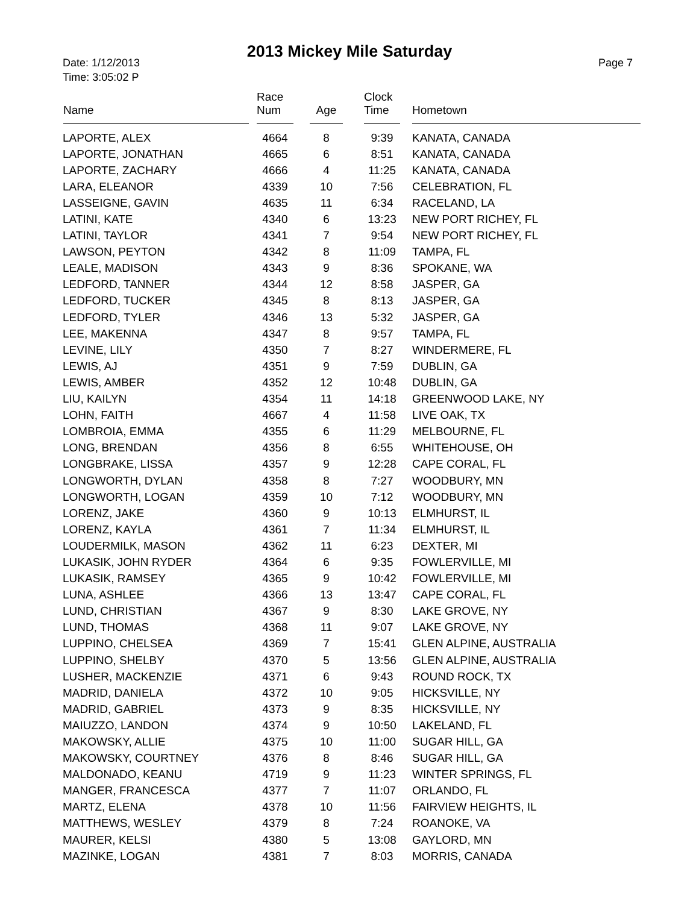2013 Mickey Mile Saturday
Date: 1/12/2013
Time: 3:05:02 P
Page 7
| Name | Race Num | Age | Clock Time | Hometown |
| --- | --- | --- | --- | --- |
| LAPORTE, ALEX | 4664 | 8 | 9:39 | KANATA, CANADA |
| LAPORTE, JONATHAN | 4665 | 6 | 8:51 | KANATA, CANADA |
| LAPORTE, ZACHARY | 4666 | 4 | 11:25 | KANATA, CANADA |
| LARA, ELEANOR | 4339 | 10 | 7:56 | CELEBRATION, FL |
| LASSEIGNE, GAVIN | 4635 | 11 | 6:34 | RACELAND, LA |
| LATINI, KATE | 4340 | 6 | 13:23 | NEW PORT RICHEY, FL |
| LATINI, TAYLOR | 4341 | 7 | 9:54 | NEW PORT RICHEY, FL |
| LAWSON, PEYTON | 4342 | 8 | 11:09 | TAMPA, FL |
| LEALE, MADISON | 4343 | 9 | 8:36 | SPOKANE, WA |
| LEDFORD, TANNER | 4344 | 12 | 8:58 | JASPER, GA |
| LEDFORD, TUCKER | 4345 | 8 | 8:13 | JASPER, GA |
| LEDFORD, TYLER | 4346 | 13 | 5:32 | JASPER, GA |
| LEE, MAKENNA | 4347 | 8 | 9:57 | TAMPA, FL |
| LEVINE, LILY | 4350 | 7 | 8:27 | WINDERMERE, FL |
| LEWIS, AJ | 4351 | 9 | 7:59 | DUBLIN, GA |
| LEWIS, AMBER | 4352 | 12 | 10:48 | DUBLIN, GA |
| LIU, KAILYN | 4354 | 11 | 14:18 | GREENWOOD LAKE, NY |
| LOHN, FAITH | 4667 | 4 | 11:58 | LIVE OAK, TX |
| LOMBROIA, EMMA | 4355 | 6 | 11:29 | MELBOURNE, FL |
| LONG, BRENDAN | 4356 | 8 | 6:55 | WHITEHOUSE, OH |
| LONGBRAKE, LISSA | 4357 | 9 | 12:28 | CAPE CORAL, FL |
| LONGWORTH, DYLAN | 4358 | 8 | 7:27 | WOODBURY, MN |
| LONGWORTH, LOGAN | 4359 | 10 | 7:12 | WOODBURY, MN |
| LORENZ, JAKE | 4360 | 9 | 10:13 | ELMHURST, IL |
| LORENZ, KAYLA | 4361 | 7 | 11:34 | ELMHURST, IL |
| LOUDERMILK, MASON | 4362 | 11 | 6:23 | DEXTER, MI |
| LUKASIK, JOHN RYDER | 4364 | 6 | 9:35 | FOWLERVILLE, MI |
| LUKASIK, RAMSEY | 4365 | 9 | 10:42 | FOWLERVILLE, MI |
| LUNA, ASHLEE | 4366 | 13 | 13:47 | CAPE CORAL, FL |
| LUND, CHRISTIAN | 4367 | 9 | 8:30 | LAKE GROVE, NY |
| LUND, THOMAS | 4368 | 11 | 9:07 | LAKE GROVE, NY |
| LUPPINO, CHELSEA | 4369 | 7 | 15:41 | GLEN ALPINE, AUSTRALIA |
| LUPPINO, SHELBY | 4370 | 5 | 13:56 | GLEN ALPINE, AUSTRALIA |
| LUSHER, MACKENZIE | 4371 | 6 | 9:43 | ROUND ROCK, TX |
| MADRID, DANIELA | 4372 | 10 | 9:05 | HICKSVILLE, NY |
| MADRID, GABRIEL | 4373 | 9 | 8:35 | HICKSVILLE, NY |
| MAIUZZO, LANDON | 4374 | 9 | 10:50 | LAKELAND, FL |
| MAKOWSKY, ALLIE | 4375 | 10 | 11:00 | SUGAR HILL, GA |
| MAKOWSKY, COURTNEY | 4376 | 8 | 8:46 | SUGAR HILL, GA |
| MALDONADO, KEANU | 4719 | 9 | 11:23 | WINTER SPRINGS, FL |
| MANGER, FRANCESCA | 4377 | 7 | 11:07 | ORLANDO, FL |
| MARTZ, ELENA | 4378 | 10 | 11:56 | FAIRVIEW HEIGHTS, IL |
| MATTHEWS, WESLEY | 4379 | 8 | 7:24 | ROANOKE, VA |
| MAURER, KELSI | 4380 | 5 | 13:08 | GAYLORD, MN |
| MAZINKE, LOGAN | 4381 | 7 | 8:03 | MORRIS, CANADA |